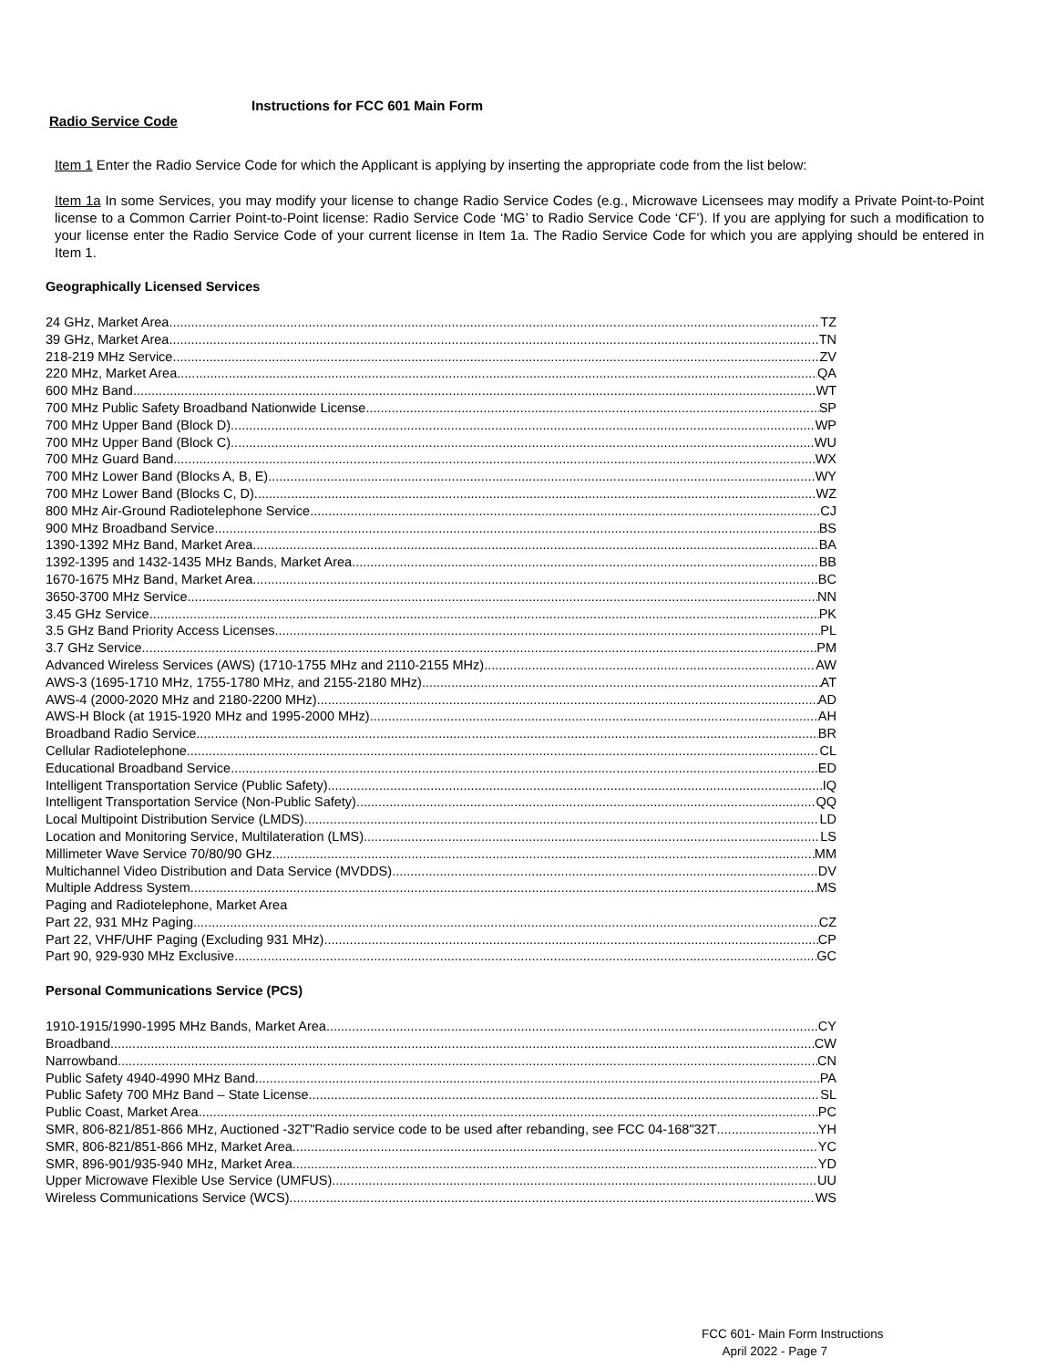Instructions for FCC 601 Main Form
Radio Service Code
Item 1 Enter the Radio Service Code for which the Applicant is applying by inserting the appropriate code from the list below:
Item 1a In some Services, you may modify your license to change Radio Service Codes (e.g., Microwave Licensees may modify a Private Point-to-Point license to a Common Carrier Point-to-Point license: Radio Service Code ‘MG’ to Radio Service Code ‘CF’). If you are applying for such a modification to your license enter the Radio Service Code of your current license in Item 1a. The Radio Service Code for which you are applying should be entered in Item 1.
Geographically Licensed Services
24 GHz, Market Area TZ
39 GHz, Market Area TN
218-219 MHz Service ZV
220 MHz, Market Area QA
600 MHz Band WT
700 MHz Public Safety Broadband Nationwide License SP
700 MHz Upper Band (Block D) WP
700 MHz Upper Band (Block C) WU
700 MHz Guard Band WX
700 MHz Lower Band (Blocks A, B, E) WY
700 MHz Lower Band (Blocks C, D) WZ
800 MHz Air-Ground Radiotelephone Service CJ
900 MHz Broadband Service BS
1390-1392 MHz Band, Market Area BA
1392-1395 and 1432-1435 MHz Bands, Market Area BB
1670-1675 MHz Band, Market Area BC
3650-3700 MHz Service NN
3.45 GHz Service PK
3.5 GHz Band Priority Access Licenses PL
3.7 GHz Service PM
Advanced Wireless Services (AWS) (1710-1755 MHz and 2110-2155 MHz) AW
AWS-3 (1695-1710 MHz, 1755-1780 MHz, and 2155-2180 MHz) AT
AWS-4 (2000-2020 MHz and 2180-2200 MHz) AD
AWS-H Block (at 1915-1920 MHz and 1995-2000 MHz) AH
Broadband Radio Service BR
Cellular Radiotelephone CL
Educational Broadband Service ED
Intelligent Transportation Service (Public Safety) IQ
Intelligent Transportation Service (Non-Public Safety) QQ
Local Multipoint Distribution Service (LMDS) LD
Location and Monitoring Service, Multilateration (LMS) LS
Millimeter Wave Service 70/80/90 GHz MM
Multichannel Video Distribution and Data Service (MVDDS) DV
Multiple Address System MS
Paging and Radiotelephone, Market Area
Part 22, 931 MHz Paging CZ
Part 22, VHF/UHF Paging (Excluding 931 MHz) CP
Part 90, 929-930 MHz Exclusive GC
Personal Communications Service (PCS)
1910-1915/1990-1995 MHz Bands, Market Area CY
Broadband CW
Narrowband CN
Public Safety 4940-4990 MHz Band PA
Public Safety 700 MHz Band – State License SL
Public Coast, Market Area PC
SMR, 806-821/851-866 MHz, Auctioned -32T"Radio service code to be used after rebanding, see FCC 04-168"32T YH
SMR, 806-821/851-866 MHz, Market Area YC
SMR, 896-901/935-940 MHz, Market Area YD
Upper Microwave Flexible Use Service (UMFUS) UU
Wireless Communications Service (WCS) WS
FCC 601- Main Form Instructions
April 2022 - Page 7